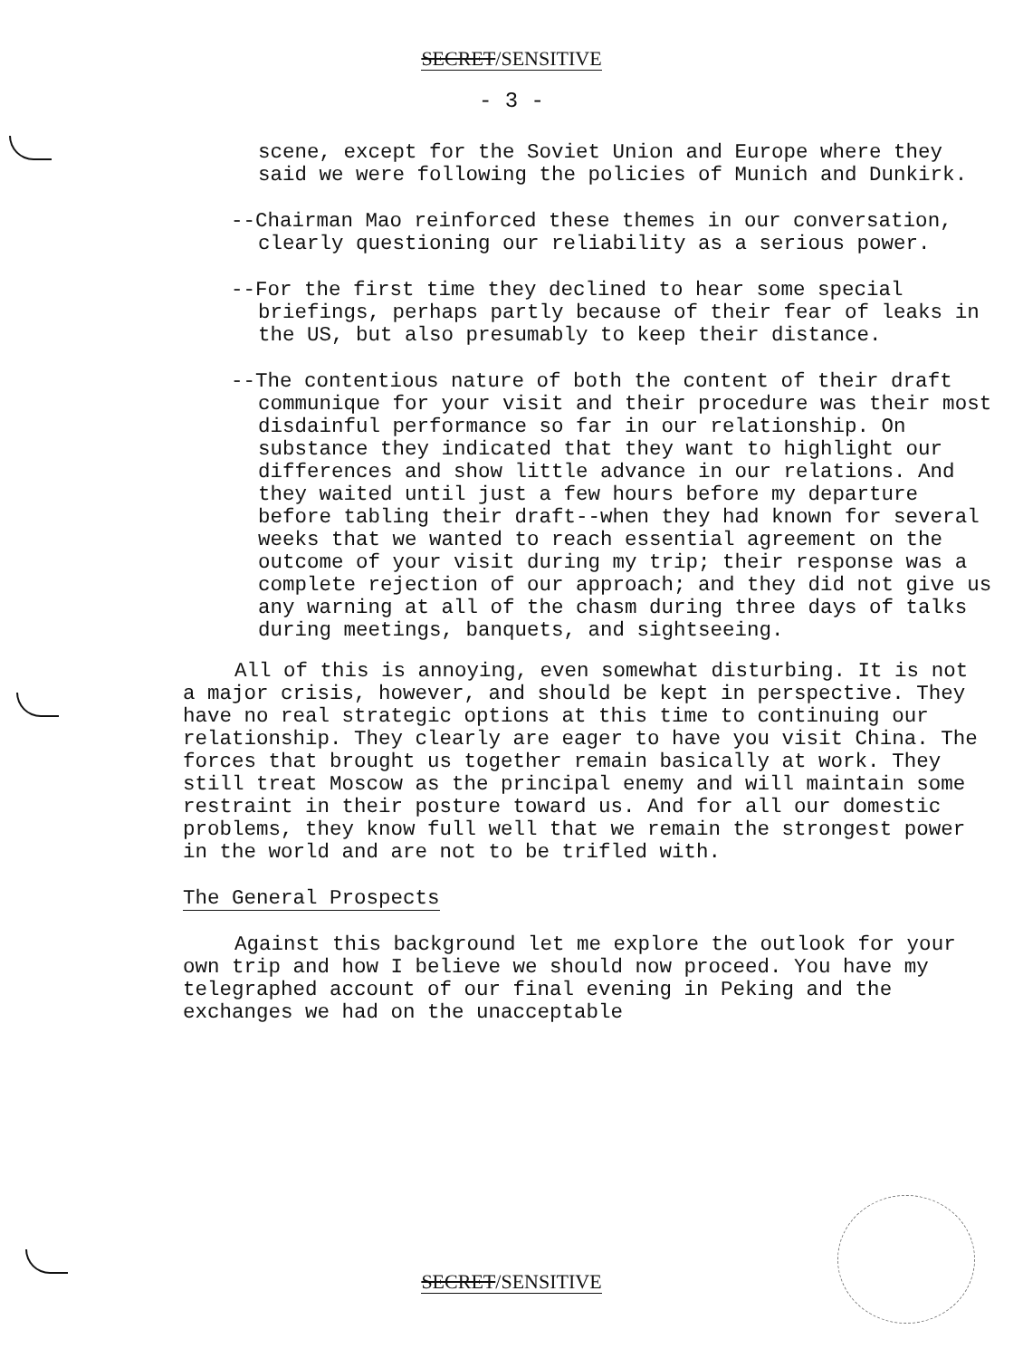SECRET/SENSITIVE
- 3 -
scene, except for the Soviet Union and Europe where they said we were following the policies of Munich and Dunkirk.
--Chairman Mao reinforced these themes in our conversation, clearly questioning our reliability as a serious power.
--For the first time they declined to hear some special briefings, perhaps partly because of their fear of leaks in the US, but also presumably to keep their distance.
--The contentious nature of both the content of their draft communique for your visit and their procedure was their most disdainful performance so far in our relationship. On substance they indicated that they want to highlight our differences and show little advance in our relations. And they waited until just a few hours before my departure before tabling their draft--when they had known for several weeks that we wanted to reach essential agreement on the outcome of your visit during my trip; their response was a complete rejection of our approach; and they did not give us any warning at all of the chasm during three days of talks during meetings, banquets, and sightseeing.
All of this is annoying, even somewhat disturbing. It is not a major crisis, however, and should be kept in perspective. They have no real strategic options at this time to continuing our relationship. They clearly are eager to have you visit China. The forces that brought us together remain basically at work. They still treat Moscow as the principal enemy and will maintain some restraint in their posture toward us. And for all our domestic problems, they know full well that we remain the strongest power in the world and are not to be trifled with.
The General Prospects
Against this background let me explore the outlook for your own trip and how I believe we should now proceed. You have my telegraphed account of our final evening in Peking and the exchanges we had on the unacceptable
SECRET/SENSITIVE